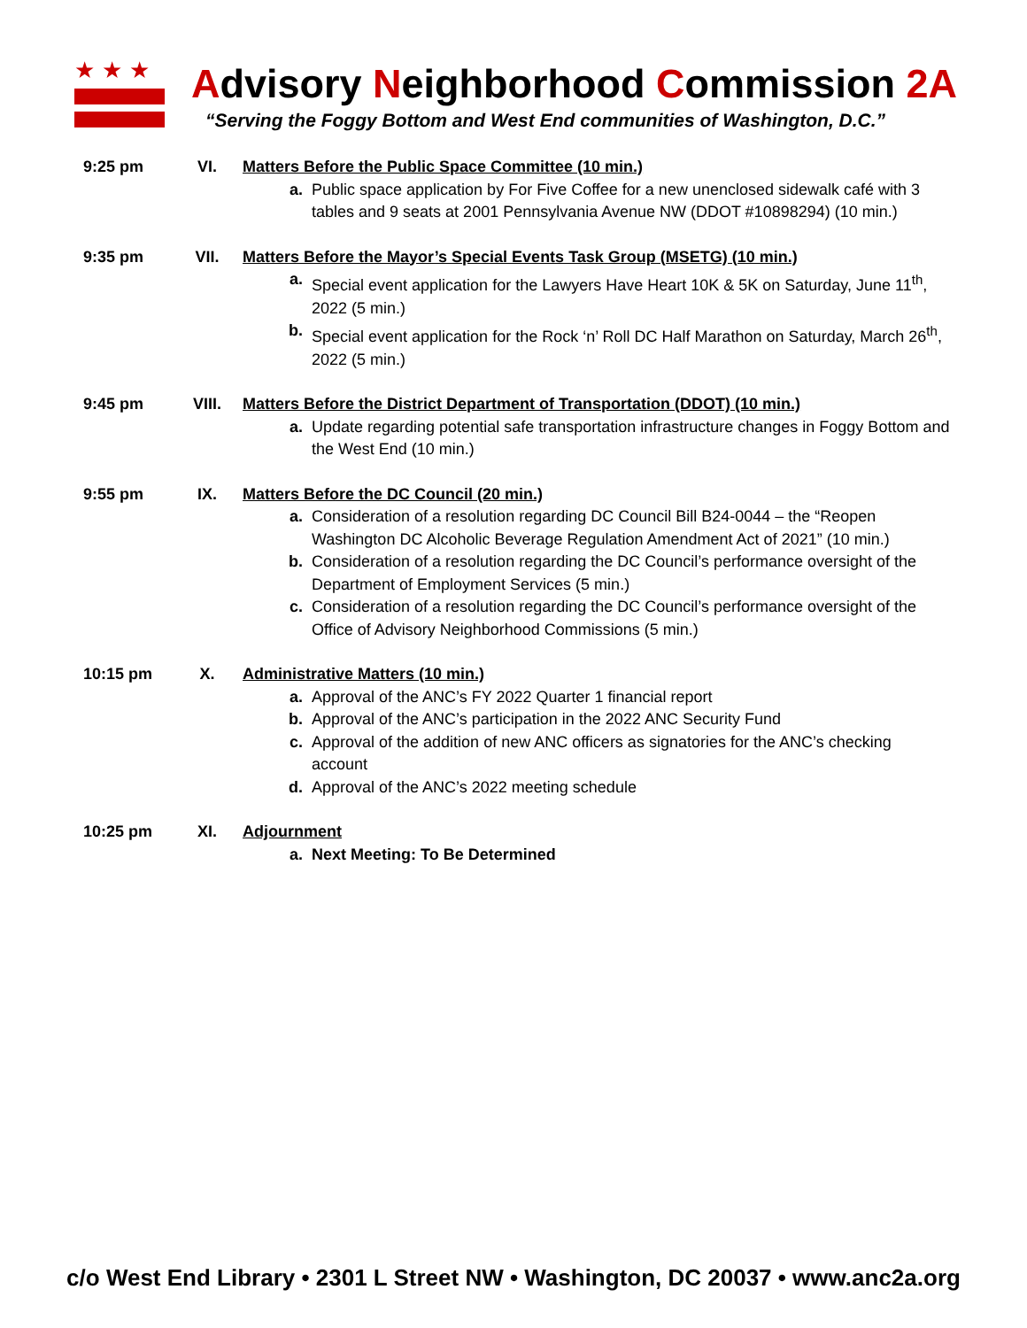★★★
Advisory Neighborhood Commission 2A
“Serving the Foggy Bottom and West End communities of Washington, D.C.”
9:25 pm VI. Matters Before the Public Space Committee (10 min.)
a. Public space application by For Five Coffee for a new unenclosed sidewalk café with 3 tables and 9 seats at 2001 Pennsylvania Avenue NW (DDOT #10898294) (10 min.)
9:35 pm VII. Matters Before the Mayor’s Special Events Task Group (MSETG) (10 min.)
a. Special event application for the Lawyers Have Heart 10K & 5K on Saturday, June 11<sup>th</sup>, 2022 (5 min.)
b. Special event application for the Rock ‘n’ Roll DC Half Marathon on Saturday, March 26<sup>th</sup>, 2022 (5 min.)
9:45 pm VIII. Matters Before the District Department of Transportation (DDOT) (10 min.)
a. Update regarding potential safe transportation infrastructure changes in Foggy Bottom and the West End (10 min.)
9:55 pm IX. Matters Before the DC Council (20 min.)
a. Consideration of a resolution regarding DC Council Bill B24-0044 – the “Reopen Washington DC Alcoholic Beverage Regulation Amendment Act of 2021” (10 min.)
b. Consideration of a resolution regarding the DC Council’s performance oversight of the Department of Employment Services (5 min.)
c. Consideration of a resolution regarding the DC Council’s performance oversight of the Office of Advisory Neighborhood Commissions (5 min.)
10:15 pm X. Administrative Matters (10 min.)
a. Approval of the ANC’s FY 2022 Quarter 1 financial report
b. Approval of the ANC’s participation in the 2022 ANC Security Fund
c. Approval of the addition of new ANC officers as signatories for the ANC’s checking account
d. Approval of the ANC’s 2022 meeting schedule
10:25 pm XI. Adjournment
a. Next Meeting: To Be Determined
c/o West End Library • 2301 L Street NW • Washington, DC 20037 • www.anc2a.org